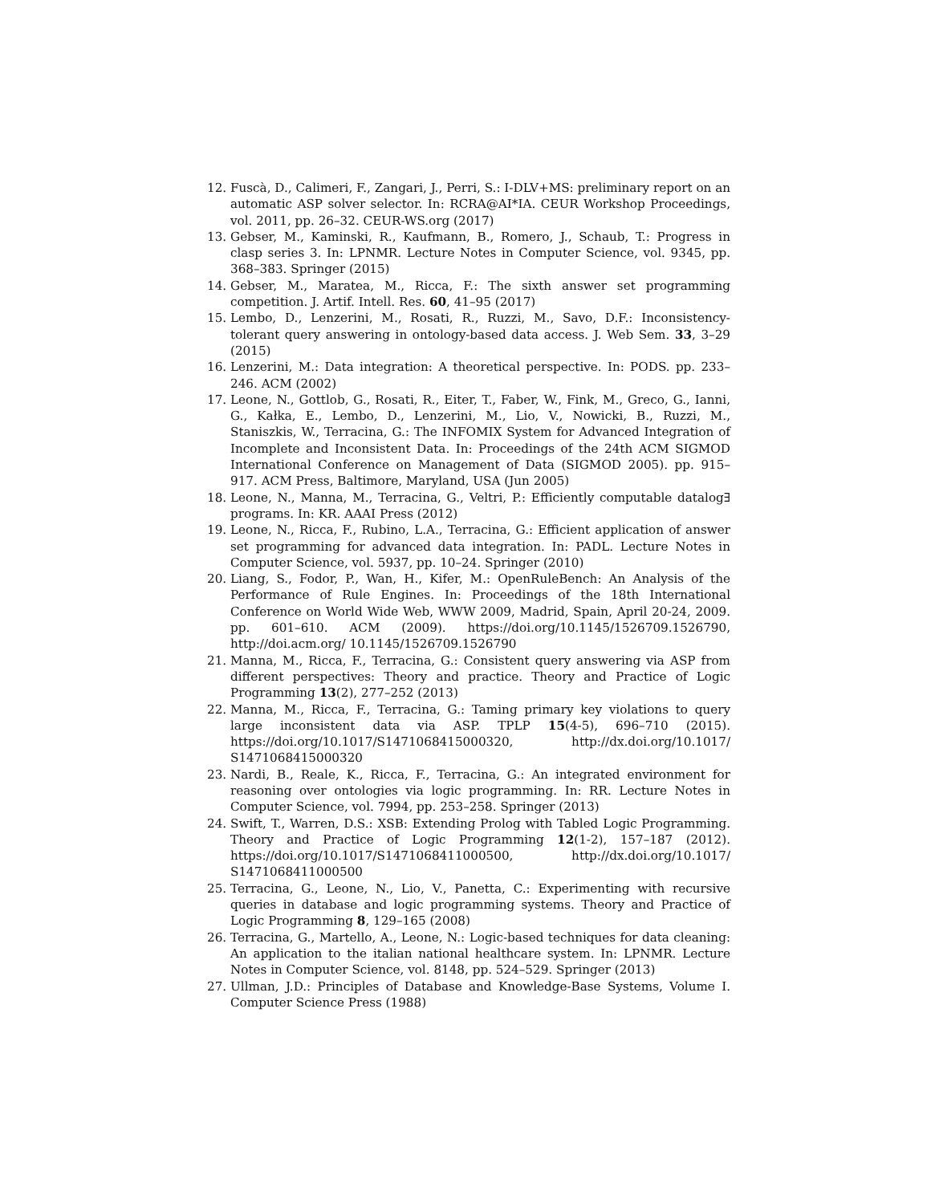12. Fuscà, D., Calimeri, F., Zangari, J., Perri, S.: I-DLV+MS: preliminary report on an automatic ASP solver selector. In: RCRA@AI*IA. CEUR Workshop Proceedings, vol. 2011, pp. 26–32. CEUR-WS.org (2017)
13. Gebser, M., Kaminski, R., Kaufmann, B., Romero, J., Schaub, T.: Progress in clasp series 3. In: LPNMR. Lecture Notes in Computer Science, vol. 9345, pp. 368–383. Springer (2015)
14. Gebser, M., Maratea, M., Ricca, F.: The sixth answer set programming competition. J. Artif. Intell. Res. 60, 41–95 (2017)
15. Lembo, D., Lenzerini, M., Rosati, R., Ruzzi, M., Savo, D.F.: Inconsistency-tolerant query answering in ontology-based data access. J. Web Sem. 33, 3–29 (2015)
16. Lenzerini, M.: Data integration: A theoretical perspective. In: PODS. pp. 233–246. ACM (2002)
17. Leone, N., Gottlob, G., Rosati, R., Eiter, T., Faber, W., Fink, M., Greco, G., Ianni, G., Kałka, E., Lembo, D., Lenzerini, M., Lio, V., Nowicki, B., Ruzzi, M., Staniszkis, W., Terracina, G.: The INFOMIX System for Advanced Integration of Incomplete and Inconsistent Data. In: Proceedings of the 24th ACM SIGMOD International Conference on Management of Data (SIGMOD 2005). pp. 915–917. ACM Press, Baltimore, Maryland, USA (Jun 2005)
18. Leone, N., Manna, M., Terracina, G., Veltri, P.: Efficiently computable datalog∃ programs. In: KR. AAAI Press (2012)
19. Leone, N., Ricca, F., Rubino, L.A., Terracina, G.: Efficient application of answer set programming for advanced data integration. In: PADL. Lecture Notes in Computer Science, vol. 5937, pp. 10–24. Springer (2010)
20. Liang, S., Fodor, P., Wan, H., Kifer, M.: OpenRuleBench: An Analysis of the Performance of Rule Engines. In: Proceedings of the 18th International Conference on World Wide Web, WWW 2009, Madrid, Spain, April 20-24, 2009. pp. 601–610. ACM (2009). https://doi.org/10.1145/1526709.1526790, http://doi.acm.org/ 10.1145/1526709.1526790
21. Manna, M., Ricca, F., Terracina, G.: Consistent query answering via ASP from different perspectives: Theory and practice. Theory and Practice of Logic Programming 13(2), 277–252 (2013)
22. Manna, M., Ricca, F., Terracina, G.: Taming primary key violations to query large inconsistent data via ASP. TPLP 15(4-5), 696–710 (2015). https://doi.org/10.1017/S1471068415000320, http://dx.doi.org/10.1017/ S1471068415000320
23. Nardi, B., Reale, K., Ricca, F., Terracina, G.: An integrated environment for reasoning over ontologies via logic programming. In: RR. Lecture Notes in Computer Science, vol. 7994, pp. 253–258. Springer (2013)
24. Swift, T., Warren, D.S.: XSB: Extending Prolog with Tabled Logic Programming. Theory and Practice of Logic Programming 12(1-2), 157–187 (2012). https://doi.org/10.1017/S1471068411000500, http://dx.doi.org/10.1017/ S1471068411000500
25. Terracina, G., Leone, N., Lio, V., Panetta, C.: Experimenting with recursive queries in database and logic programming systems. Theory and Practice of Logic Programming 8, 129–165 (2008)
26. Terracina, G., Martello, A., Leone, N.: Logic-based techniques for data cleaning: An application to the italian national healthcare system. In: LPNMR. Lecture Notes in Computer Science, vol. 8148, pp. 524–529. Springer (2013)
27. Ullman, J.D.: Principles of Database and Knowledge-Base Systems, Volume I. Computer Science Press (1988)